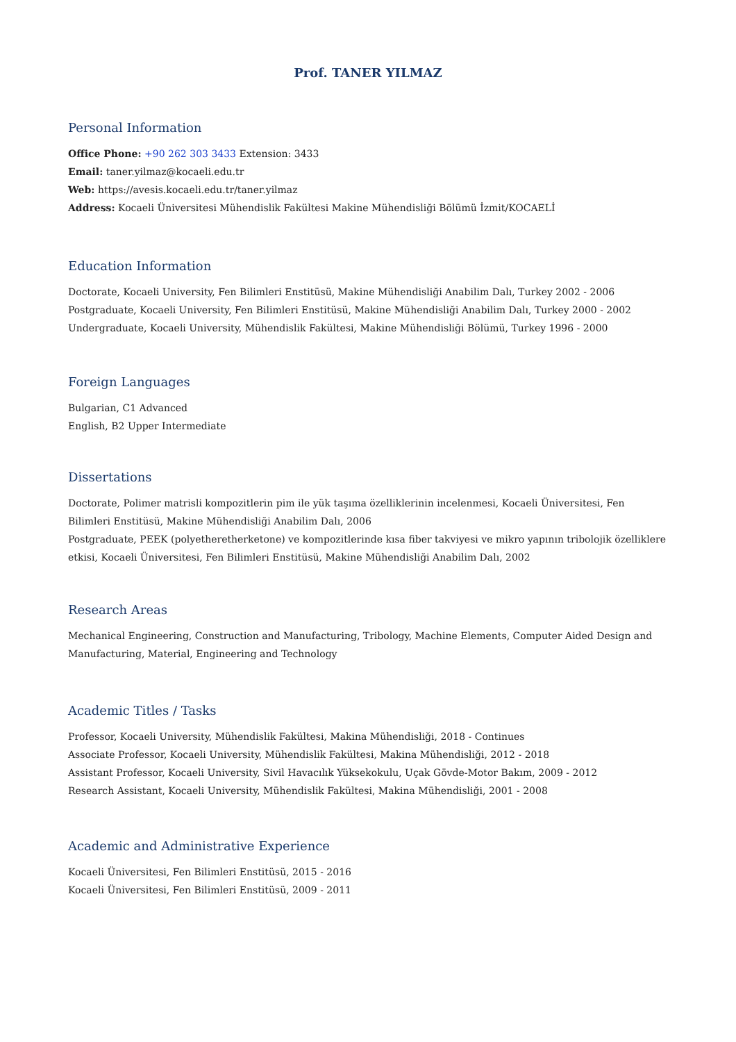Prof. TANER YILMAZ
Personal Information
Office Phone: +90 262 303 3433 Extension: 3433
Email: taner.yilmaz@kocaeli.edu.tr
Web: https://avesis.kocaeli.edu.tr/taner.yilmaz
Address: Kocaeli Üniversitesi Mühendislik Fakültesi Makine Mühendisliği Bölümü İzmit/KOCAELİ
Education Information
Doctorate, Kocaeli University, Fen Bilimleri Enstitüsü, Makine Mühendisliği Anabilim Dalı, Turkey 2002 - 2006
Postgraduate, Kocaeli University, Fen Bilimleri Enstitüsü, Makine Mühendisliği Anabilim Dalı, Turkey 2000 - 2002
Undergraduate, Kocaeli University, Mühendislik Fakültesi, Makine Mühendisliği Bölümü, Turkey 1996 - 2000
Foreign Languages
Bulgarian, C1 Advanced
English, B2 Upper Intermediate
Dissertations
Doctorate, Polimer matrisli kompozitlerin pim ile yük taşıma özelliklerinin incelenmesi, Kocaeli Üniversitesi, Fen Bilimleri Enstitüsü, Makine Mühendisliği Anabilim Dalı, 2006
Postgraduate, PEEK (polyetheretherketone) ve kompozitlerinde kısa fiber takviyesi ve mikro yapının tribolojik özelliklere etkisi, Kocaeli Üniversitesi, Fen Bilimleri Enstitüsü, Makine Mühendisliği Anabilim Dalı, 2002
Research Areas
Mechanical Engineering, Construction and Manufacturing, Tribology, Machine Elements, Computer Aided Design and Manufacturing, Material, Engineering and Technology
Academic Titles / Tasks
Professor, Kocaeli University, Mühendislik Fakültesi, Makina Mühendisliği, 2018 - Continues
Associate Professor, Kocaeli University, Mühendislik Fakültesi, Makina Mühendisliği, 2012 - 2018
Assistant Professor, Kocaeli University, Sivil Havacılık Yüksekokulu, Uçak Gövde-Motor Bakım, 2009 - 2012
Research Assistant, Kocaeli University, Mühendislik Fakültesi, Makina Mühendisliği, 2001 - 2008
Academic and Administrative Experience
Kocaeli Üniversitesi, Fen Bilimleri Enstitüsü, 2015 - 2016
Kocaeli Üniversitesi, Fen Bilimleri Enstitüsü, 2009 - 2011